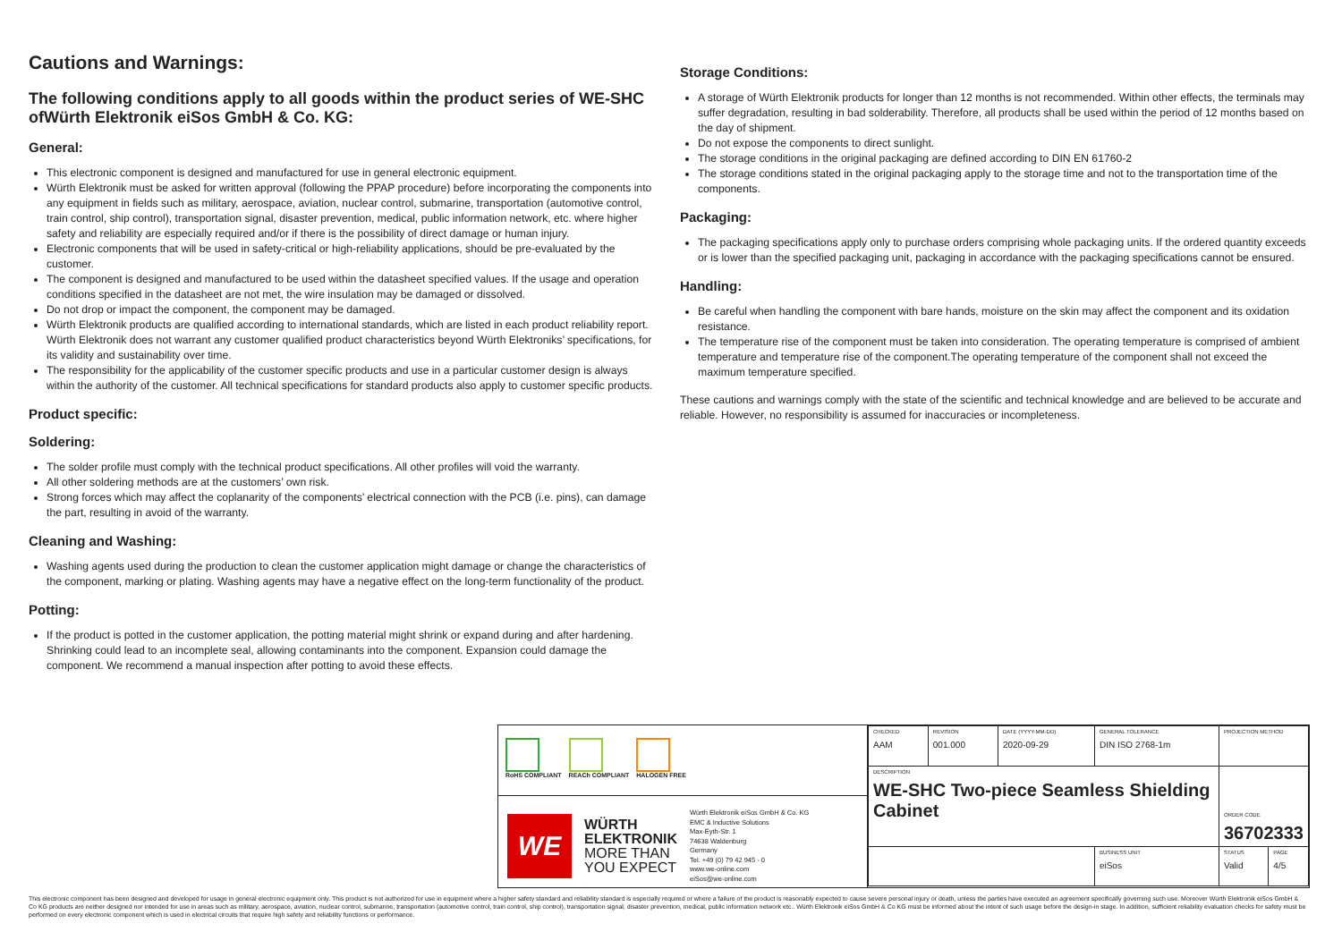Cautions and Warnings:
The following conditions apply to all goods within the product series of WE-SHC ofWürth Elektronik eiSos GmbH & Co. KG:
General:
This electronic component is designed and manufactured for use in general electronic equipment.
Würth Elektronik must be asked for written approval (following the PPAP procedure) before incorporating the components into any equipment in fields such as military, aerospace, aviation, nuclear control, submarine, transportation (automotive control, train control, ship control), transportation signal, disaster prevention, medical, public information network, etc. where higher safety and reliability are especially required and/or if there is the possibility of direct damage or human injury.
Electronic components that will be used in safety-critical or high-reliability applications, should be pre-evaluated by the customer.
The component is designed and manufactured to be used within the datasheet specified values. If the usage and operation conditions specified in the datasheet are not met, the wire insulation may be damaged or dissolved.
Do not drop or impact the component, the component may be damaged.
Würth Elektronik products are qualified according to international standards, which are listed in each product reliability report. Würth Elektronik does not warrant any customer qualified product characteristics beyond Würth Elektroniks’ specifications, for its validity and sustainability over time.
The responsibility for the applicability of the customer specific products and use in a particular customer design is always within the authority of the customer. All technical specifications for standard products also apply to customer specific products.
Product specific:
Soldering:
The solder profile must comply with the technical product specifications. All other profiles will void the warranty.
All other soldering methods are at the customers’ own risk.
Strong forces which may affect the coplanarity of the components’ electrical connection with the PCB (i.e. pins), can damage the part, resulting in avoid of the warranty.
Cleaning and Washing:
Washing agents used during the production to clean the customer application might damage or change the characteristics of the component, marking or plating. Washing agents may have a negative effect on the long-term functionality of the product.
Potting:
If the product is potted in the customer application, the potting material might shrink or expand during and after hardening. Shrinking could lead to an incomplete seal, allowing contaminants into the component. Expansion could damage the component. We recommend a manual inspection after potting to avoid these effects.
Storage Conditions:
A storage of Würth Elektronik products for longer than 12 months is not recommended. Within other effects, the terminals may suffer degradation, resulting in bad solderability. Therefore, all products shall be used within the period of 12 months based on the day of shipment.
Do not expose the components to direct sunlight.
The storage conditions in the original packaging are defined according to DIN EN 61760-2
The storage conditions stated in the original packaging apply to the storage time and not to the transportation time of the components.
Packaging:
The packaging specifications apply only to purchase orders comprising whole packaging units. If the ordered quantity exceeds or is lower than the specified packaging unit, packaging in accordance with the packaging specifications cannot be ensured.
Handling:
Be careful when handling the component with bare hands, moisture on the skin may affect the component and its oxidation resistance.
The temperature rise of the component must be taken into consideration. The operating temperature is comprised of ambient temperature and temperature rise of the component.The operating temperature of the component shall not exceed the maximum temperature specified.
These cautions and warnings comply with the state of the scientific and technical knowledge and are believed to be accurate and reliable. However, no responsibility is assumed for inaccuracies or incompleteness.
RoHS COMPLIANT REACh COMPLIANT HALOGEN FREE
WE
WÜRTH
ELEKTRONIK
MORE THAN
YOU EXPECT
Würth Elektronik eiSos GmbH & Co. KG
EMC & Inductive Solutions
Max-Eyth-Str. 1
74638 Waldenburg
Germany
Tel. +49 (0) 79 42 945 - 0
www.we-online.com
eiSos@we-online.com
| CHECKED AAM | REVISION 001.000 | DATE (YYYY-MM-DD) 2020-09-29 | GENERAL TOLERANCE DIN ISO 2768-1m | PROJECTION METHOD | |
| DESCRIPTION WE-SHC Two-piece Seamless Shielding Cabinet | | | | ORDER CODE 36702333 | |
| | | | BUSINESS UNIT eiSos | STATUS Valid | PAGE 4/5 |
This electronic component has been designed and developed for usage in general electronic equipment only. This product is not authorized for use in equipment where a higher safety standard and reliability standard is especially required or where a failure of the product is reasonably expected to cause severe personal injury or death, unless the parties have executed an agreement specifically governing such use. Moreover Würth Elektronik eiSos GmbH & Co KG products are neither designed nor intended for use in areas such as military, aerospace, aviation, nuclear control, submarine, transportation (automotive control, train control, ship control), transportation signal, disaster prevention, medical, public information network etc.. Würth Elektronik eiSos GmbH & Co KG must be informed about the intent of such usage before the design-in stage. In addition, sufficient reliability evaluation checks for safety must be performed on every electronic component which is used in electrical circuits that require high safety and reliability functions or performance.